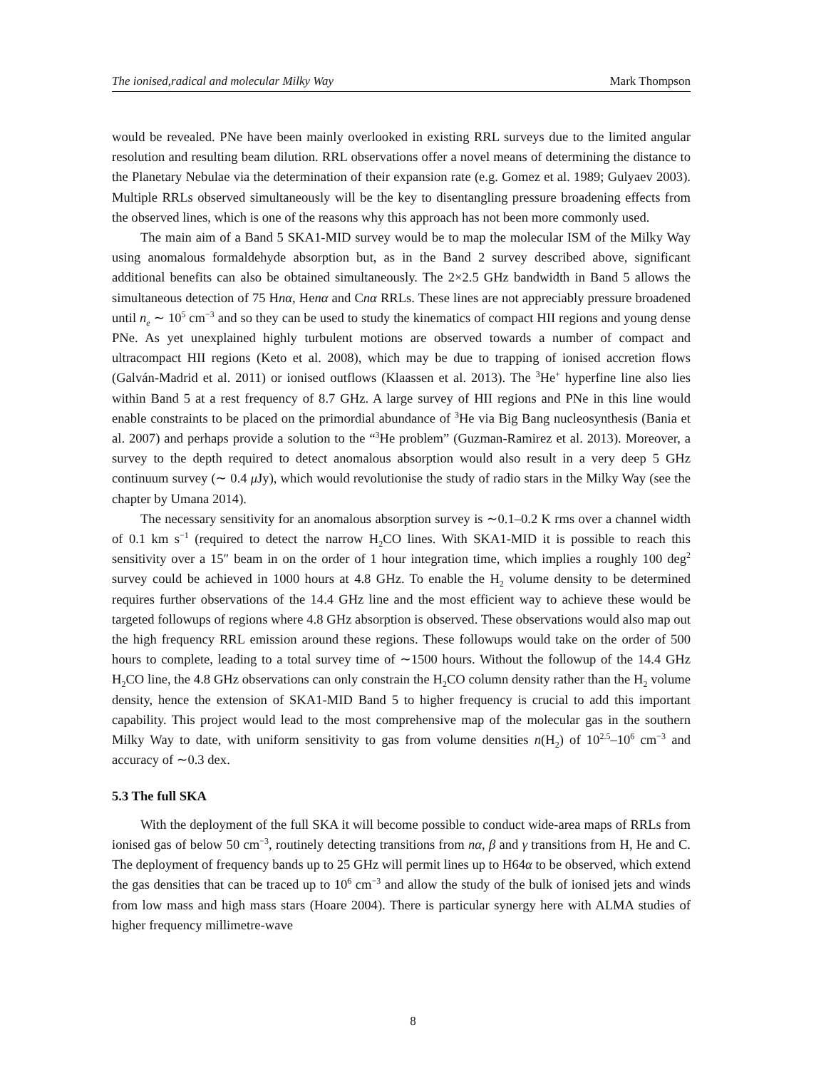The ionised,radical and molecular Milky Way Mark Thompson
would be revealed. PNe have been mainly overlooked in existing RRL surveys due to the limited angular resolution and resulting beam dilution. RRL observations offer a novel means of determining the distance to the Planetary Nebulae via the determination of their expansion rate (e.g. Gomez et al. 1989; Gulyaev 2003). Multiple RRLs observed simultaneously will be the key to disentangling pressure broadening effects from the observed lines, which is one of the reasons why this approach has not been more commonly used.
The main aim of a Band 5 SKA1-MID survey would be to map the molecular ISM of the Milky Way using anomalous formaldehyde absorption but, as in the Band 2 survey described above, significant additional benefits can also be obtained simultaneously. The 2×2.5 GHz bandwidth in Band 5 allows the simultaneous detection of 75 Hnα, Henα and Cnα RRLs. These lines are not appreciably pressure broadened until n<sub>e</sub> ∼ 10<sup>5</sup> cm<sup>−3</sup> and so they can be used to study the kinematics of compact HII regions and young dense PNe. As yet unexplained highly turbulent motions are observed towards a number of compact and ultracompact HII regions (Keto et al. 2008), which may be due to trapping of ionised accretion flows (Galván-Madrid et al. 2011) or ionised outflows (Klaassen et al. 2013). The <sup>3</sup>He<sup>+</sup> hyperfine line also lies within Band 5 at a rest frequency of 8.7 GHz. A large survey of HII regions and PNe in this line would enable constraints to be placed on the primordial abundance of <sup>3</sup>He via Big Bang nucleosynthesis (Bania et al. 2007) and perhaps provide a solution to the “<sup>3</sup>He problem” (Guzman-Ramirez et al. 2013). Moreover, a survey to the depth required to detect anomalous absorption would also result in a very deep 5 GHz continuum survey (∼ 0.4 μ Jy), which would revolutionise the study of radio stars in the Milky Way (see the chapter by Umana 2014).
The necessary sensitivity for an anomalous absorption survey is ∼0.1–0.2 K rms over a channel width of 0.1 km s<sup>−1</sup> (required to detect the narrow H<sub>2</sub>CO lines. With SKA1-MID it is possible to reach this sensitivity over a 15″ beam in on the order of 1 hour integration time, which implies a roughly 100 deg<sup>2</sup> survey could be achieved in 1000 hours at 4.8 GHz. To enable the H<sub>2</sub> volume density to be determined requires further observations of the 14.4 GHz line and the most efficient way to achieve these would be targeted followups of regions where 4.8 GHz absorption is observed. These observations would also map out the high frequency RRL emission around these regions. These followups would take on the order of 500 hours to complete, leading to a total survey time of ∼1500 hours. Without the followup of the 14.4 GHz H<sub>2</sub>CO line, the 4.8 GHz observations can only constrain the H<sub>2</sub>CO column density rather than the H<sub>2</sub> volume density, hence the extension of SKA1-MID Band 5 to higher frequency is crucial to add this important capability. This project would lead to the most comprehensive map of the molecular gas in the southern Milky Way to date, with uniform sensitivity to gas from volume densities n(H<sub>2</sub>) of 10<sup>2.5</sup>–10<sup>6</sup> cm<sup>−3</sup> and accuracy of ∼0.3 dex.
5.3 The full SKA
With the deployment of the full SKA it will become possible to conduct wide-area maps of RRLs from ionised gas of below 50 cm<sup>−3</sup>, routinely detecting transitions from nα, β and γ transitions from H, He and C. The deployment of frequency bands up to 25 GHz will permit lines up to H64α to be observed, which extend the gas densities that can be traced up to 10<sup>6</sup> cm<sup>−3</sup> and allow the study of the bulk of ionised jets and winds from low mass and high mass stars (Hoare 2004). There is particular synergy here with ALMA studies of higher frequency millimetre-wave
8